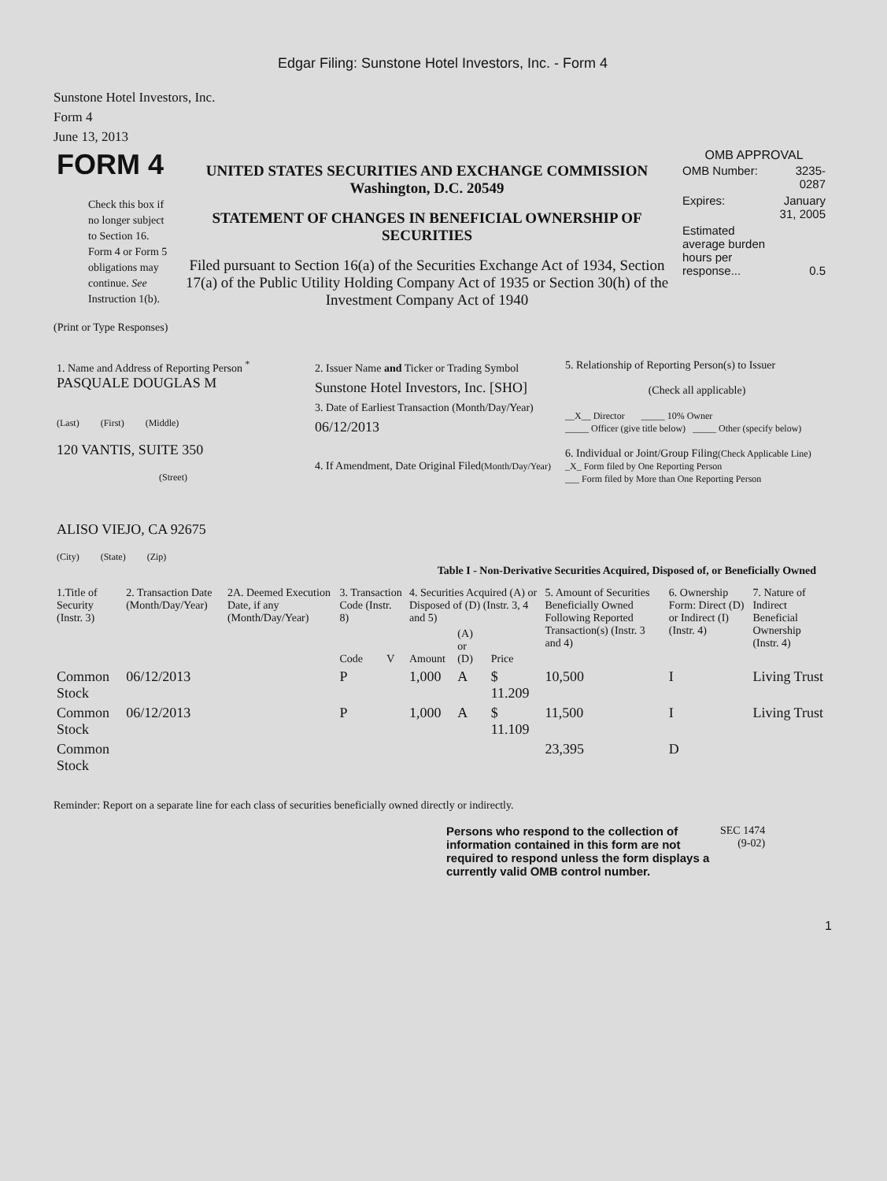Edgar Filing: Sunstone Hotel Investors, Inc. - Form 4
Sunstone Hotel Investors, Inc.
Form 4
June 13, 2013
| FORM 4 Check this box if no longer subject to Section 16. Form 4 or Form 5 obligations may continue. See Instruction 1(b). | UNITED STATES SECURITIES AND EXCHANGE COMMISSION Washington, D.C. 20549 STATEMENT OF CHANGES IN BENEFICIAL OWNERSHIP OF SECURITIES Filed pursuant to Section 16(a) of the Securities Exchange Act of 1934, Section 17(a) of the Public Utility Holding Company Act of 1935 or Section 30(h) of the Investment Company Act of 1940 | OMB APPROVAL / OMB Number: / 3235-0287 / / Expires: / January 31, 2005 / / Estimated average burden hours per response... / 0.5 / |
(Print or Type Responses)
| 1. Name and Address of Reporting Person <sup>*</sup> PASQUALE DOUGLAS M (Last) (First) (Middle) 120 VANTIS, SUITE 350 (Street) ALISO VIEJO, CA 92675 (City) (State) (Zip) | 2. Issuer Name and Ticker or Trading Symbol Sunstone Hotel Investors, Inc. [SHO] 3. Date of Earliest Transaction (Month/Day/Year) 06/12/2013 4. If Amendment, Date Original Filed (Month/Day/Year) | 5. Relationship of Reporting Person(s) to Issuer (Check all applicable) __X__ Director _____ 10% Owner _____ Officer (give title below) _____ Other (specify below) 6. Individual or Joint/Group Filing (Check Applicable Line) _X_ Form filed by One Reporting Person ___ Form filed by More than One Reporting Person |
Table I - Non-Derivative Securities Acquired, Disposed of, or Beneficially Owned
| 1.Title of Security (Instr. 3) | 2. Transaction Date (Month/Day/Year) | 2A. Deemed Execution Date, if any (Month/Day/Year) | 3. Transaction Code (Instr. 8) | | 4. Securities Acquired (A) or Disposed of (D) (Instr. 3, 4 and 5) | | | 5. Amount of Securities Beneficially Owned Following Reported Transaction(s) (Instr. 3 and 4) | 6. Ownership Form: Direct (D) or Indirect (I) (Instr. 4) | 7. Nature of Indirect Beneficial Ownership (Instr. 4) |
| --- | --- | --- | --- | --- | --- | --- | --- | --- | --- | --- |
| | | | Code | V | Amount | (A) or (D) | Price | | | |
| Common Stock | 06/12/2013 | | P | | 1,000 | A | $ 11.209 | 10,500 | I | Living Trust |
| Common Stock | 06/12/2013 | | P | | 1,000 | A | $ 11.109 | 11,500 | I | Living Trust |
| Common Stock | | | | | | | | 23,395 | D | |
Reminder: Report on a separate line for each class of securities beneficially owned directly or indirectly.
| Persons who respond to the collection of information contained in this form are not required to respond unless the form displays a currently valid OMB control number. | SEC 1474 (9-02) |
1